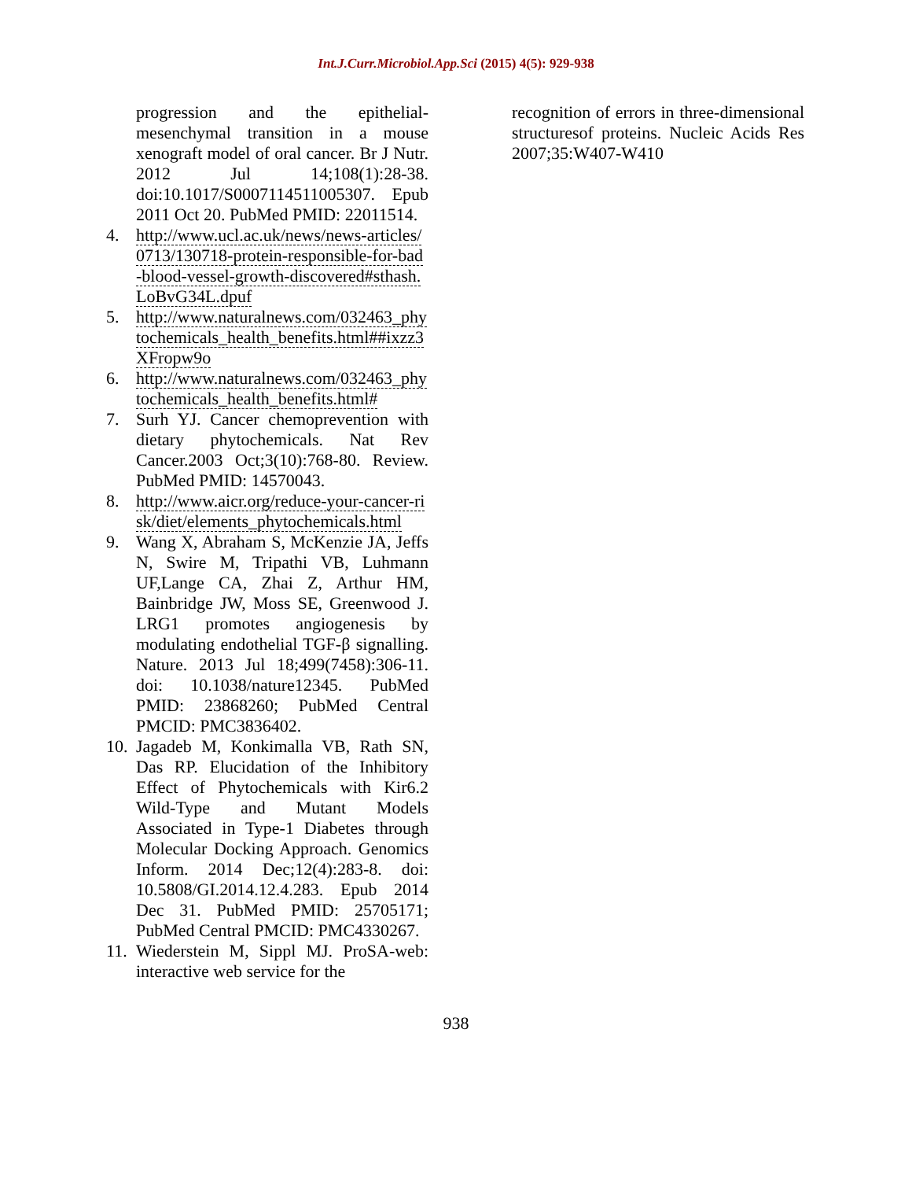Int.J.Curr.Microbiol.App.Sci (2015) 4(5): 929-938
progression and the epithelial-mesenchymal transition in a mouse xenograft model of oral cancer. Br J Nutr. 2012 Jul 14;108(1):28-38. doi:10.1017/S0007114511005307. Epub 2011 Oct 20. PubMed PMID: 22011514.
4. http://www.ucl.ac.uk/news/news-articles/0713/130718-protein-responsible-for-bad-blood-vessel-growth-discovered#sthash.LoBvG34L.dpuf
5. http://www.naturalnews.com/032463_phytochemicals_health_benefits.html##ixzz3XFropw9o
6. http://www.naturalnews.com/032463_phytochemicals_health_benefits.html#
7. Surh YJ. Cancer chemoprevention with dietary phytochemicals. Nat Rev Cancer.2003 Oct;3(10):768-80. Review. PubMed PMID: 14570043.
8. http://www.aicr.org/reduce-your-cancer-risk/diet/elements_phytochemicals.html
9. Wang X, Abraham S, McKenzie JA, Jeffs N, Swire M, Tripathi VB, Luhmann UF,Lange CA, Zhai Z, Arthur HM, Bainbridge JW, Moss SE, Greenwood J. LRG1 promotes angiogenesis by modulating endothelial TGF-β signalling. Nature. 2013 Jul 18;499(7458):306-11. doi: 10.1038/nature12345. PubMed PMID: 23868260; PubMed Central PMCID: PMC3836402.
10. Jagadeb M, Konkimalla VB, Rath SN, Das RP. Elucidation of the Inhibitory Effect of Phytochemicals with Kir6.2 Wild-Type and Mutant Models Associated in Type-1 Diabetes through Molecular Docking Approach. Genomics Inform. 2014 Dec;12(4):283-8. doi: 10.5808/GI.2014.12.4.283. Epub 2014 Dec 31. PubMed PMID: 25705171; PubMed Central PMCID: PMC4330267.
11. Wiederstein M, Sippl MJ. ProSA-web: interactive web service for the
recognition of errors in three-dimensional structuresof proteins. Nucleic Acids Res 2007;35:W407-W410
938